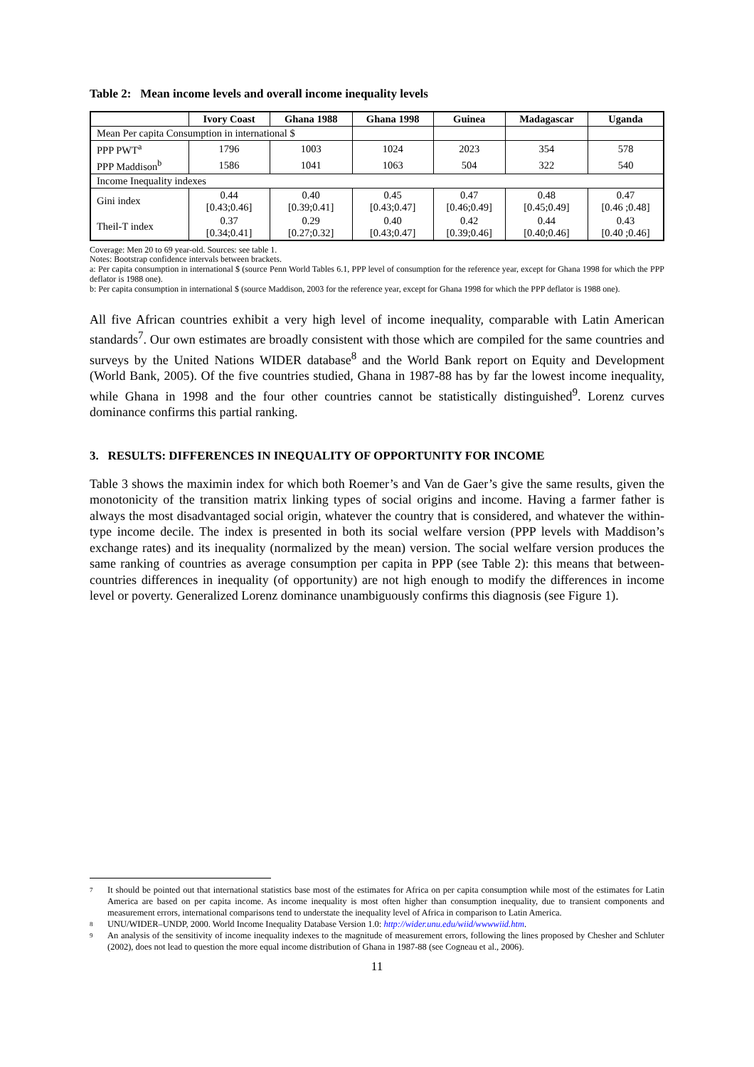Table 2: Mean income levels and overall income inequality levels
| | Ivory Coast | Ghana 1988 | Ghana 1998 | Guinea | Madagascar | Uganda |
| --- | --- | --- | --- | --- | --- | --- |
| Mean Per capita Consumption in international $ | | | | | | |
| PPP PWT<sup>a</sup> | 1796 | 1003 | 1024 | 2023 | 354 | 578 |
| PPP Maddison<sup>b</sup> | 1586 | 1041 | 1063 | 504 | 322 | 540 |
| Income Inequality indexes | | | | | | |
| Gini index | 0.44 [0.43;0.46] | 0.40 [0.39;0.41] | 0.45 [0.43;0.47] | 0.47 [0.46;0.49] | 0.48 [0.45;0.49] | 0.47 [0.46 ;0.48] |
| Theil-T index | 0.37 [0.34;0.41] | 0.29 [0.27;0.32] | 0.40 [0.43;0.47] | 0.42 [0.39;0.46] | 0.44 [0.40;0.46] | 0.43 [0.40 ;0.46] |
Coverage: Men 20 to 69 year-old. Sources: see table 1.
Notes: Bootstrap confidence intervals between brackets.
a: Per capita consumption in international $ (source Penn World Tables 6.1, PPP level of consumption for the reference year, except for Ghana 1998 for which the PPP deflator is 1988 one).
b: Per capita consumption in international $ (source Maddison, 2003 for the reference year, except for Ghana 1998 for which the PPP deflator is 1988 one).
All five African countries exhibit a very high level of income inequality, comparable with Latin American standards<sup>7</sup>. Our own estimates are broadly consistent with those which are compiled for the same countries and surveys by the United Nations WIDER database<sup>8</sup> and the World Bank report on Equity and Development (World Bank, 2005). Of the five countries studied, Ghana in 1987-88 has by far the lowest income inequality, while Ghana in 1998 and the four other countries cannot be statistically distinguished<sup>9</sup>. Lorenz curves dominance confirms this partial ranking.
3. RESULTS: DIFFERENCES IN INEQUALITY OF OPPORTUNITY FOR INCOME
Table 3 shows the maximin index for which both Roemer’s and Van de Gaer’s give the same results, given the monotonicity of the transition matrix linking types of social origins and income. Having a farmer father is always the most disadvantaged social origin, whatever the country that is considered, and whatever the within-type income decile. The index is presented in both its social welfare version (PPP levels with Maddison’s exchange rates) and its inequality (normalized by the mean) version. The social welfare version produces the same ranking of countries as average consumption per capita in PPP (see Table 2): this means that between-countries differences in inequality (of opportunity) are not high enough to modify the differences in income level or poverty. Generalized Lorenz dominance unambiguously confirms this diagnosis (see Figure 1).
7 It should be pointed out that international statistics base most of the estimates for Africa on per capita consumption while most of the estimates for Latin America are based on per capita income. As income inequality is most often higher than consumption inequality, due to transient components and measurement errors, international comparisons tend to understate the inequality level of Africa in comparison to Latin America.
8 UNU/WIDER–UNDP, 2000. World Income Inequality Database Version 1.0: http://wider.unu.edu/wiid/wwwwiid.htm.
9 An analysis of the sensitivity of income inequality indexes to the magnitude of measurement errors, following the lines proposed by Chesher and Schluter (2002), does not lead to question the more equal income distribution of Ghana in 1987-88 (see Cogneau et al., 2006).
11